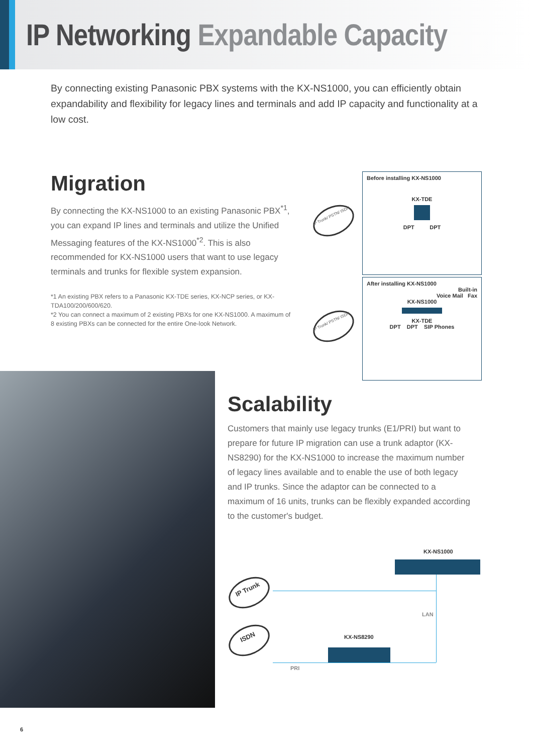IP Networking Expandable Capacity
By connecting existing Panasonic PBX systems with the KX-NS1000, you can efficiently obtain expandability and flexibility for legacy lines and terminals and add IP capacity and functionality at a low cost.
Migration
By connecting the KX-NS1000 to an existing Panasonic PBX<sup>*1</sup>, you can expand IP lines and terminals and utilize the Unified Messaging features of the KX-NS1000<sup>*2</sup>. This is also recommended for KX-NS1000 users that want to use legacy terminals and trunks for flexible system expansion.
*1 An existing PBX refers to a Panasonic KX-TDE series, KX-NCP series, or KX-TDA100/200/600/620.
*2 You can connect a maximum of 2 existing PBXs for one KX-NS1000. A maximum of 8 existing PBXs can be connected for the entire One-look Network.
IP Trunk/ PSTN/ ISDN
Before installing KX-NS1000
KX-TDE
DPT DPT
IP Trunk/ PSTN/ ISDN
After installing KX-NS1000
Built-in
Voice Mail Fax
KX-NS1000
KX-TDE
DPT DPT SIP Phones
Scalability
Customers that mainly use legacy trunks (E1/PRI) but want to prepare for future IP migration can use a trunk adaptor (KX-NS8290) for the KX-NS1000 to increase the maximum number of legacy lines available and to enable the use of both legacy and IP trunks. Since the adaptor can be connected to a maximum of 16 units, trunks can be flexibly expanded according to the customer's budget.
KX-NS1000
IP Trunk
LAN
KX-NS8290
ISDN
PRI
6